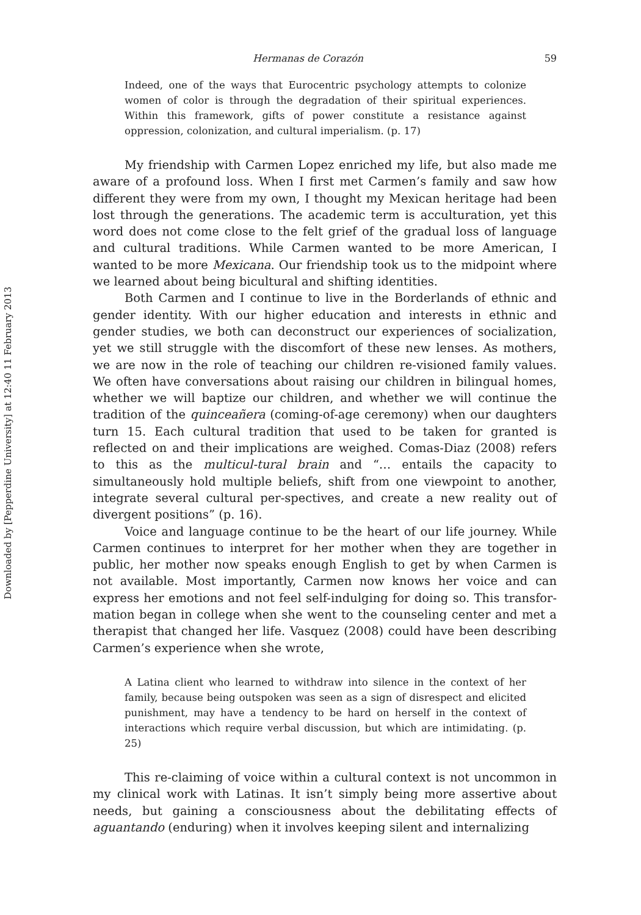Downloaded by [Pepperdine University] at 12:40 11 February 2013
Hermanas de Corazón 59
Indeed, one of the ways that Eurocentric psychology attempts to colonize women of color is through the degradation of their spiritual experiences. Within this framework, gifts of power constitute a resistance against oppression, colonization, and cultural imperialism. (p. 17)
My friendship with Carmen Lopez enriched my life, but also made me aware of a profound loss. When I first met Carmen’s family and saw how different they were from my own, I thought my Mexican heritage had been lost through the generations. The academic term is acculturation, yet this word does not come close to the felt grief of the gradual loss of language and cultural traditions. While Carmen wanted to be more American, I wanted to be more Mexicana. Our friendship took us to the midpoint where we learned about being bicultural and shifting identities.
Both Carmen and I continue to live in the Borderlands of ethnic and gender identity. With our higher education and interests in ethnic and gender studies, we both can deconstruct our experiences of socialization, yet we still struggle with the discomfort of these new lenses. As mothers, we are now in the role of teaching our children re-visioned family values. We often have conversations about raising our children in bilingual homes, whether we will baptize our children, and whether we will continue the tradition of the quinceañera (coming-of-age ceremony) when our daughters turn 15. Each cultural tradition that used to be taken for granted is reflected on and their implications are weighed. Comas-Diaz (2008) refers to this as the multicul-tural brain and “… entails the capacity to simultaneously hold multiple beliefs, shift from one viewpoint to another, integrate several cultural per-spectives, and create a new reality out of divergent positions” (p. 16).
Voice and language continue to be the heart of our life journey. While Carmen continues to interpret for her mother when they are together in public, her mother now speaks enough English to get by when Carmen is not available. Most importantly, Carmen now knows her voice and can express her emotions and not feel self-indulging for doing so. This transfor-mation began in college when she went to the counseling center and met a therapist that changed her life. Vasquez (2008) could have been describing Carmen’s experience when she wrote,
A Latina client who learned to withdraw into silence in the context of her family, because being outspoken was seen as a sign of disrespect and elicited punishment, may have a tendency to be hard on herself in the context of interactions which require verbal discussion, but which are intimidating. (p. 25)
This re-claiming of voice within a cultural context is not uncommon in my clinical work with Latinas. It isn’t simply being more assertive about needs, but gaining a consciousness about the debilitating effects of aguantando (enduring) when it involves keeping silent and internalizing